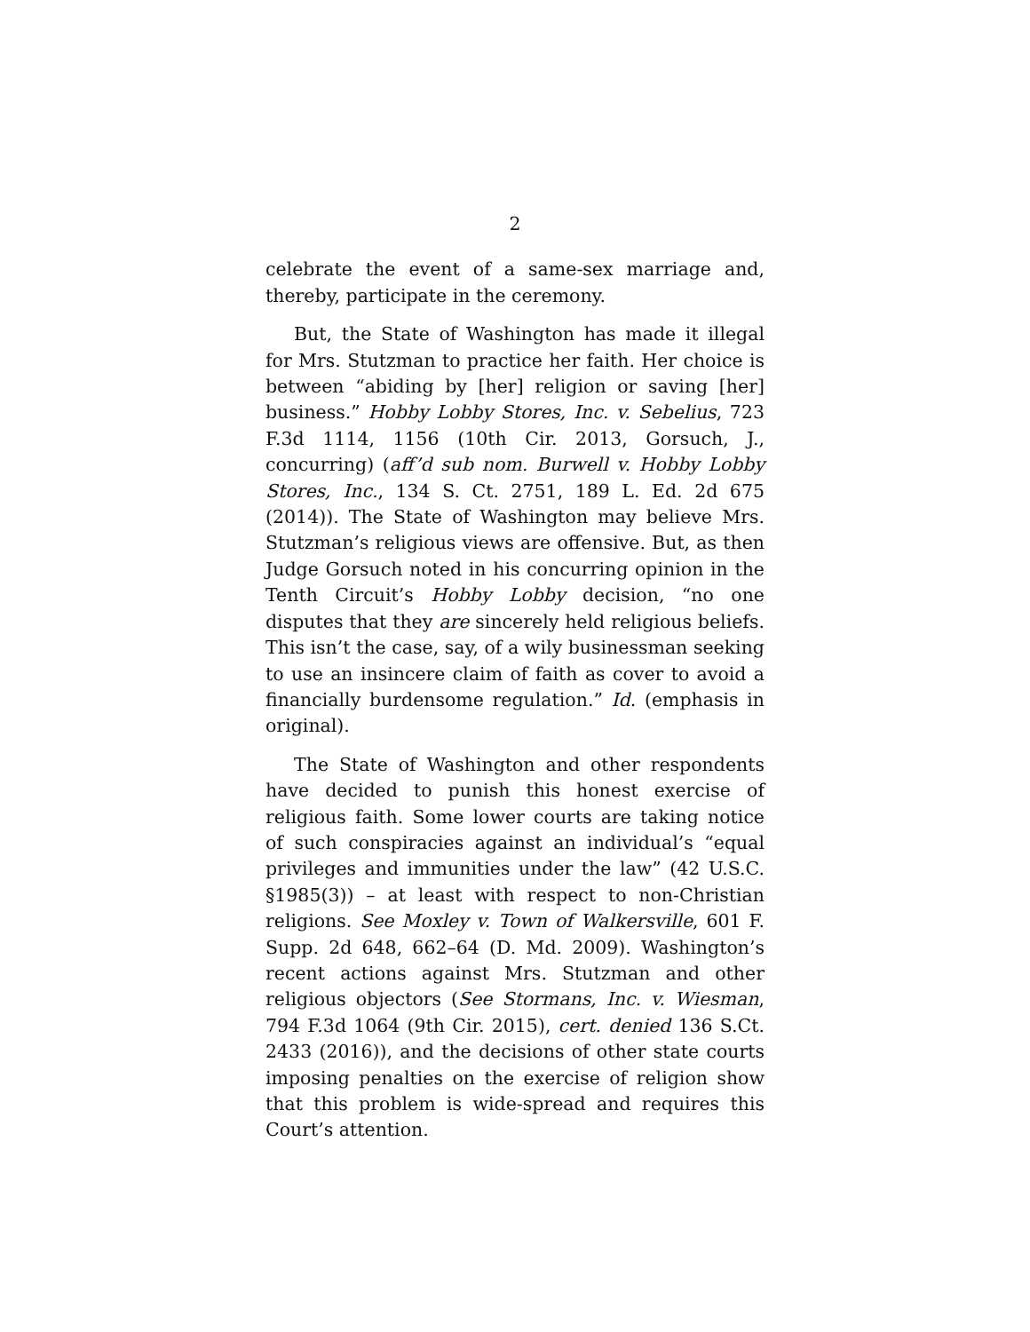2
celebrate the event of a same-sex marriage and, thereby, participate in the ceremony.
But, the State of Washington has made it illegal for Mrs. Stutzman to practice her faith. Her choice is between “abiding by [her] religion or saving [her] business.” Hobby Lobby Stores, Inc. v. Sebelius, 723 F.3d 1114, 1156 (10th Cir. 2013, Gorsuch, J., concurring) (aff’d sub nom. Burwell v. Hobby Lobby Stores, Inc., 134 S. Ct. 2751, 189 L. Ed. 2d 675 (2014)). The State of Washington may believe Mrs. Stutzman’s religious views are offensive. But, as then Judge Gorsuch noted in his concurring opinion in the Tenth Circuit’s Hobby Lobby decision, “no one disputes that they are sincerely held religious beliefs. This isn’t the case, say, of a wily businessman seeking to use an insincere claim of faith as cover to avoid a financially burdensome regulation.” Id. (emphasis in original).
The State of Washington and other respondents have decided to punish this honest exercise of religious faith. Some lower courts are taking notice of such conspiracies against an individual’s “equal privileges and immunities under the law” (42 U.S.C. §1985(3)) – at least with respect to non-Christian religions. See Moxley v. Town of Walkersville, 601 F. Supp. 2d 648, 662–64 (D. Md. 2009). Washington’s recent actions against Mrs. Stutzman and other religious objectors (See Stormans, Inc. v. Wiesman, 794 F.3d 1064 (9th Cir. 2015), cert. denied 136 S.Ct. 2433 (2016)), and the decisions of other state courts imposing penalties on the exercise of religion show that this problem is wide-spread and requires this Court’s attention.